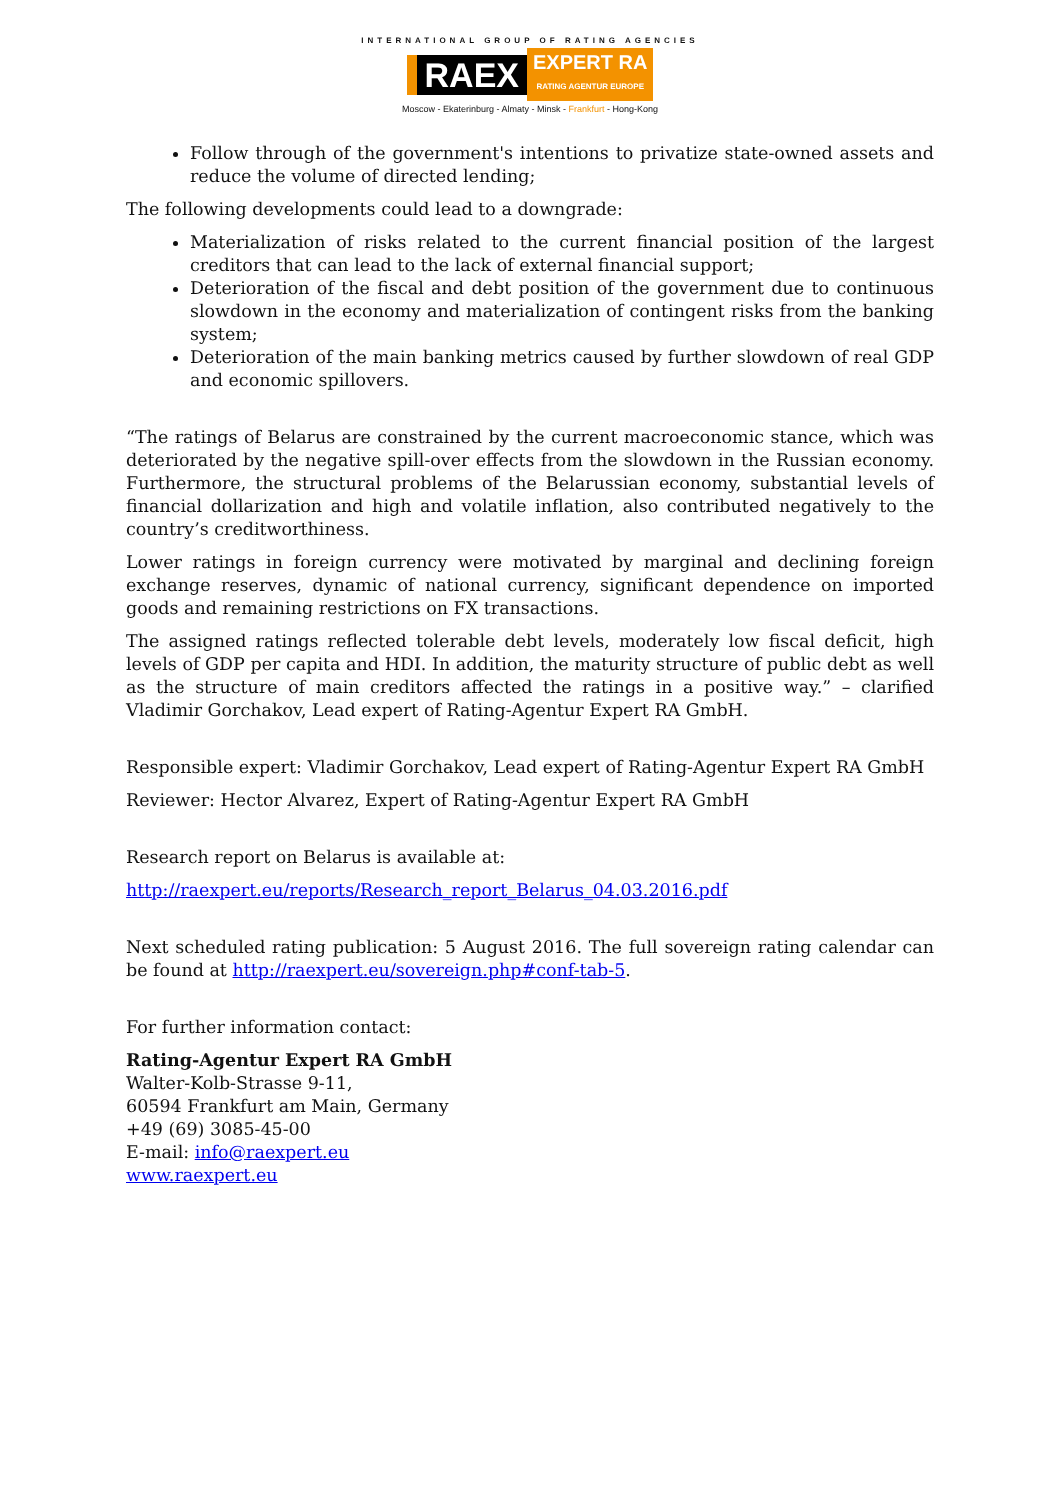INTERNATIONAL GROUP OF RATING AGENCIES
RAEX EXPERT RA
RATING AGENTUR EUROPE
Moscow - Ekaterinburg - Almaty - Minsk - Frankfurt - Hong-Kong
Follow through of the government's intentions to privatize state-owned assets and reduce the volume of directed lending;
The following developments could lead to a downgrade:
Materialization of risks related to the current financial position of the largest creditors that can lead to the lack of external financial support;
Deterioration of the fiscal and debt position of the government due to continuous slowdown in the economy and materialization of contingent risks from the banking system;
Deterioration of the main banking metrics caused by further slowdown of real GDP and economic spillovers.
“The ratings of Belarus are constrained by the current macroeconomic stance, which was deteriorated by the negative spill-over effects from the slowdown in the Russian economy. Furthermore, the structural problems of the Belarussian economy, substantial levels of financial dollarization and high and volatile inflation, also contributed negatively to the country’s creditworthiness.
Lower ratings in foreign currency were motivated by marginal and declining foreign exchange reserves, dynamic of national currency, significant dependence on imported goods and remaining restrictions on FX transactions.
The assigned ratings reflected tolerable debt levels, moderately low fiscal deficit, high levels of GDP per capita and HDI. In addition, the maturity structure of public debt as well as the structure of main creditors affected the ratings in a positive way.” – clarified Vladimir Gorchakov, Lead expert of Rating-Agentur Expert RA GmbH.
Responsible expert: Vladimir Gorchakov, Lead expert of Rating-Agentur Expert RA GmbH
Reviewer: Hector Alvarez, Expert of Rating-Agentur Expert RA GmbH
Research report on Belarus is available at:
http://raexpert.eu/reports/Research_report_Belarus_04.03.2016.pdf
Next scheduled rating publication: 5 August 2016. The full sovereign rating calendar can be found at http://raexpert.eu/sovereign.php#conf-tab-5.
For further information contact:
Rating-Agentur Expert RA GmbH
Walter-Kolb-Strasse 9-11,
60594 Frankfurt am Main, Germany
+49 (69) 3085-45-00
E-mail: info@raexpert.eu
www.raexpert.eu